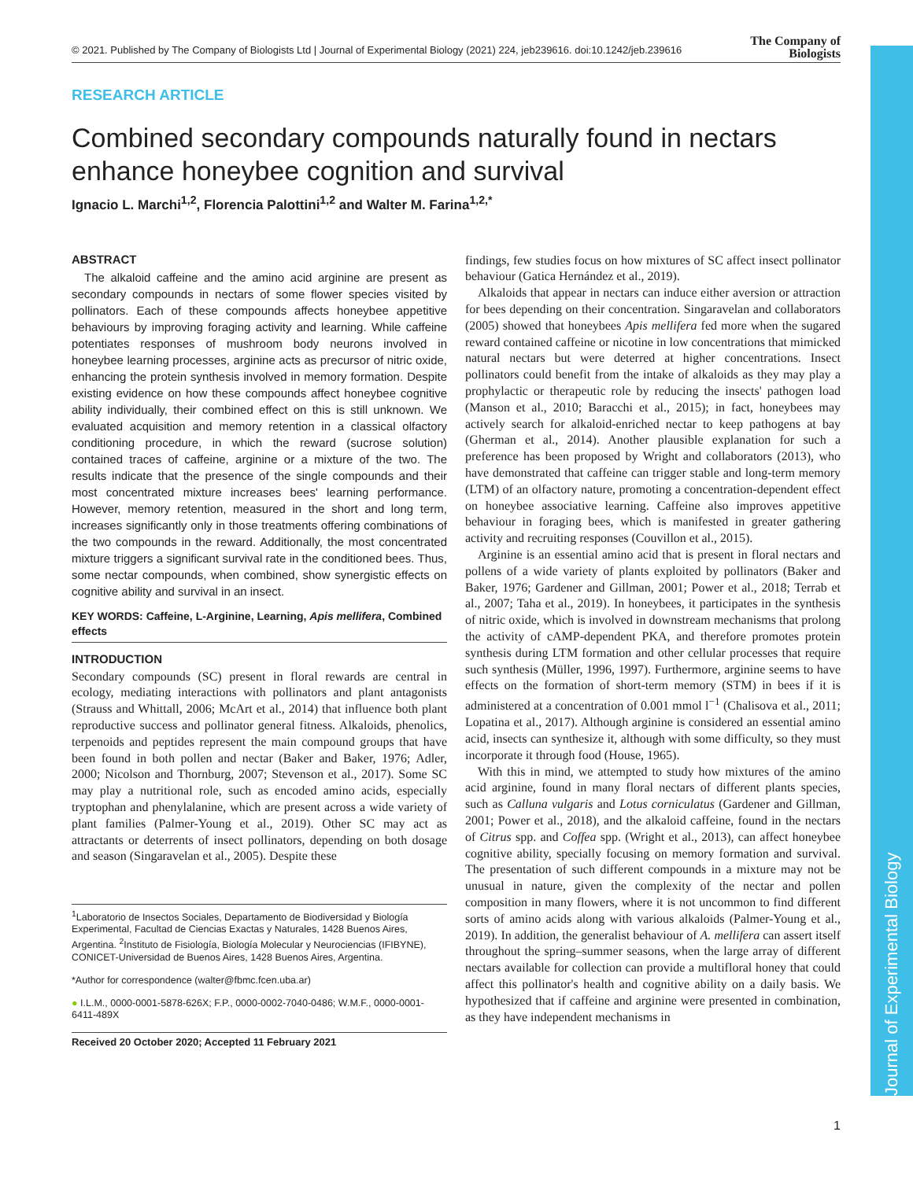© 2021. Published by The Company of Biologists Ltd | Journal of Experimental Biology (2021) 224, jeb239616. doi:10.1242/jeb.239616
The Company of
Biologists
Journal of Experimental Biology
RESEARCH ARTICLE
Combined secondary compounds naturally found in nectars enhance honeybee cognition and survival
Ignacio L. Marchi<sup>1,2</sup>, Florencia Palottini<sup>1,2</sup> and Walter M. Farina<sup>1,2,*</sup>
ABSTRACT
The alkaloid caffeine and the amino acid arginine are present as secondary compounds in nectars of some flower species visited by pollinators. Each of these compounds affects honeybee appetitive behaviours by improving foraging activity and learning. While caffeine potentiates responses of mushroom body neurons involved in honeybee learning processes, arginine acts as precursor of nitric oxide, enhancing the protein synthesis involved in memory formation. Despite existing evidence on how these compounds affect honeybee cognitive ability individually, their combined effect on this is still unknown. We evaluated acquisition and memory retention in a classical olfactory conditioning procedure, in which the reward (sucrose solution) contained traces of caffeine, arginine or a mixture of the two. The results indicate that the presence of the single compounds and their most concentrated mixture increases bees' learning performance. However, memory retention, measured in the short and long term, increases significantly only in those treatments offering combinations of the two compounds in the reward. Additionally, the most concentrated mixture triggers a significant survival rate in the conditioned bees. Thus, some nectar compounds, when combined, show synergistic effects on cognitive ability and survival in an insect.
KEY WORDS: Caffeine, L-Arginine, Learning, Apis mellifera, Combined effects
INTRODUCTION
Secondary compounds (SC) present in floral rewards are central in ecology, mediating interactions with pollinators and plant antagonists (Strauss and Whittall, 2006; McArt et al., 2014) that influence both plant reproductive success and pollinator general fitness. Alkaloids, phenolics, terpenoids and peptides represent the main compound groups that have been found in both pollen and nectar (Baker and Baker, 1976; Adler, 2000; Nicolson and Thornburg, 2007; Stevenson et al., 2017). Some SC may play a nutritional role, such as encoded amino acids, especially tryptophan and phenylalanine, which are present across a wide variety of plant families (Palmer-Young et al., 2019). Other SC may act as attractants or deterrents of insect pollinators, depending on both dosage and season (Singaravelan et al., 2005). Despite these
<sup>1</sup> Laboratorio de Insectos Sociales, Departamento de Biodiversidad y Biología Experimental, Facultad de Ciencias Exactas y Naturales, 1428 Buenos Aires, Argentina. <sup>2</sup>Instituto de Fisiología, Biología Molecular y Neurociencias (IFIBYNE), CONICET-Universidad de Buenos Aires, 1428 Buenos Aires, Argentina.
*Author for correspondence (walter@fbmc.fcen.uba.ar)
● I.L.M., 0000-0001-5878-626X; F.P., 0000-0002-7040-0486; W.M.F., 0000-0001-6411-489X
Received 20 October 2020; Accepted 11 February 2021
findings, few studies focus on how mixtures of SC affect insect pollinator behaviour (Gatica Hernández et al., 2019).
Alkaloids that appear in nectars can induce either aversion or attraction for bees depending on their concentration. Singaravelan and collaborators (2005) showed that honeybees Apis mellifera fed more when the sugared reward contained caffeine or nicotine in low concentrations that mimicked natural nectars but were deterred at higher concentrations. Insect pollinators could benefit from the intake of alkaloids as they may play a prophylactic or therapeutic role by reducing the insects' pathogen load (Manson et al., 2010; Baracchi et al., 2015); in fact, honeybees may actively search for alkaloid-enriched nectar to keep pathogens at bay (Gherman et al., 2014). Another plausible explanation for such a preference has been proposed by Wright and collaborators (2013), who have demonstrated that caffeine can trigger stable and long-term memory (LTM) of an olfactory nature, promoting a concentration-dependent effect on honeybee associative learning. Caffeine also improves appetitive behaviour in foraging bees, which is manifested in greater gathering activity and recruiting responses (Couvillon et al., 2015).
Arginine is an essential amino acid that is present in floral nectars and pollens of a wide variety of plants exploited by pollinators (Baker and Baker, 1976; Gardener and Gillman, 2001; Power et al., 2018; Terrab et al., 2007; Taha et al., 2019). In honeybees, it participates in the synthesis of nitric oxide, which is involved in downstream mechanisms that prolong the activity of cAMP-dependent PKA, and therefore promotes protein synthesis during LTM formation and other cellular processes that require such synthesis (Müller, 1996, 1997). Furthermore, arginine seems to have effects on the formation of short-term memory (STM) in bees if it is administered at a concentration of 0.001 mmol l<sup>−1</sup> (Chalisova et al., 2011; Lopatina et al., 2017). Although arginine is considered an essential amino acid, insects can synthesize it, although with some difficulty, so they must incorporate it through food (House, 1965).
With this in mind, we attempted to study how mixtures of the amino acid arginine, found in many floral nectars of different plants species, such as Calluna vulgaris and Lotus corniculatus (Gardener and Gillman, 2001; Power et al., 2018), and the alkaloid caffeine, found in the nectars of Citrus spp. and Coffea spp. (Wright et al., 2013), can affect honeybee cognitive ability, specially focusing on memory formation and survival. The presentation of such different compounds in a mixture may not be unusual in nature, given the complexity of the nectar and pollen composition in many flowers, where it is not uncommon to find different sorts of amino acids along with various alkaloids (Palmer-Young et al., 2019). In addition, the generalist behaviour of A. mellifera can assert itself throughout the spring–summer seasons, when the large array of different nectars available for collection can provide a multifloral honey that could affect this pollinator's health and cognitive ability on a daily basis. We hypothesized that if caffeine and arginine were presented in combination, as they have independent mechanisms in
1